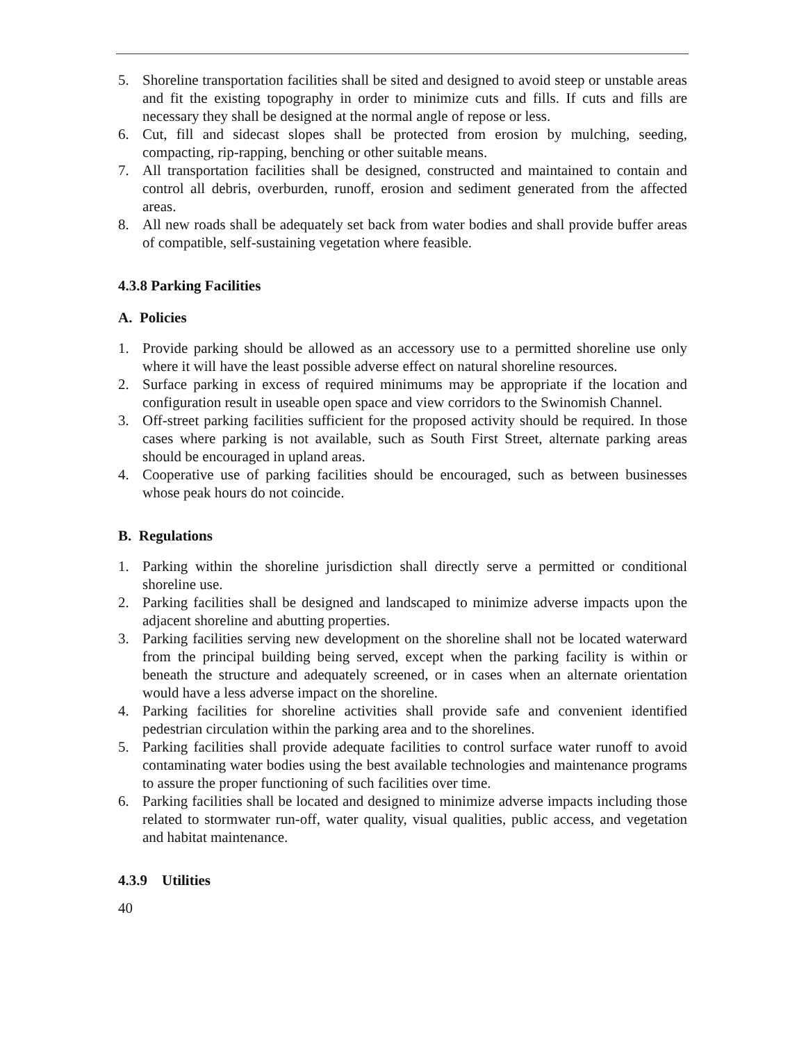5. Shoreline transportation facilities shall be sited and designed to avoid steep or unstable areas and fit the existing topography in order to minimize cuts and fills. If cuts and fills are necessary they shall be designed at the normal angle of repose or less.
6. Cut, fill and sidecast slopes shall be protected from erosion by mulching, seeding, compacting, rip-rapping, benching or other suitable means.
7. All transportation facilities shall be designed, constructed and maintained to contain and control all debris, overburden, runoff, erosion and sediment generated from the affected areas.
8. All new roads shall be adequately set back from water bodies and shall provide buffer areas of compatible, self-sustaining vegetation where feasible.
4.3.8 Parking Facilities
A. Policies
1. Provide parking should be allowed as an accessory use to a permitted shoreline use only where it will have the least possible adverse effect on natural shoreline resources.
2. Surface parking in excess of required minimums may be appropriate if the location and configuration result in useable open space and view corridors to the Swinomish Channel.
3. Off-street parking facilities sufficient for the proposed activity should be required. In those cases where parking is not available, such as South First Street, alternate parking areas should be encouraged in upland areas.
4. Cooperative use of parking facilities should be encouraged, such as between businesses whose peak hours do not coincide.
B. Regulations
1. Parking within the shoreline jurisdiction shall directly serve a permitted or conditional shoreline use.
2. Parking facilities shall be designed and landscaped to minimize adverse impacts upon the adjacent shoreline and abutting properties.
3. Parking facilities serving new development on the shoreline shall not be located waterward from the principal building being served, except when the parking facility is within or beneath the structure and adequately screened, or in cases when an alternate orientation would have a less adverse impact on the shoreline.
4. Parking facilities for shoreline activities shall provide safe and convenient identified pedestrian circulation within the parking area and to the shorelines.
5. Parking facilities shall provide adequate facilities to control surface water runoff to avoid contaminating water bodies using the best available technologies and maintenance programs to assure the proper functioning of such facilities over time.
6. Parking facilities shall be located and designed to minimize adverse impacts including those related to stormwater run-off, water quality, visual qualities, public access, and vegetation and habitat maintenance.
4.3.9 Utilities
40